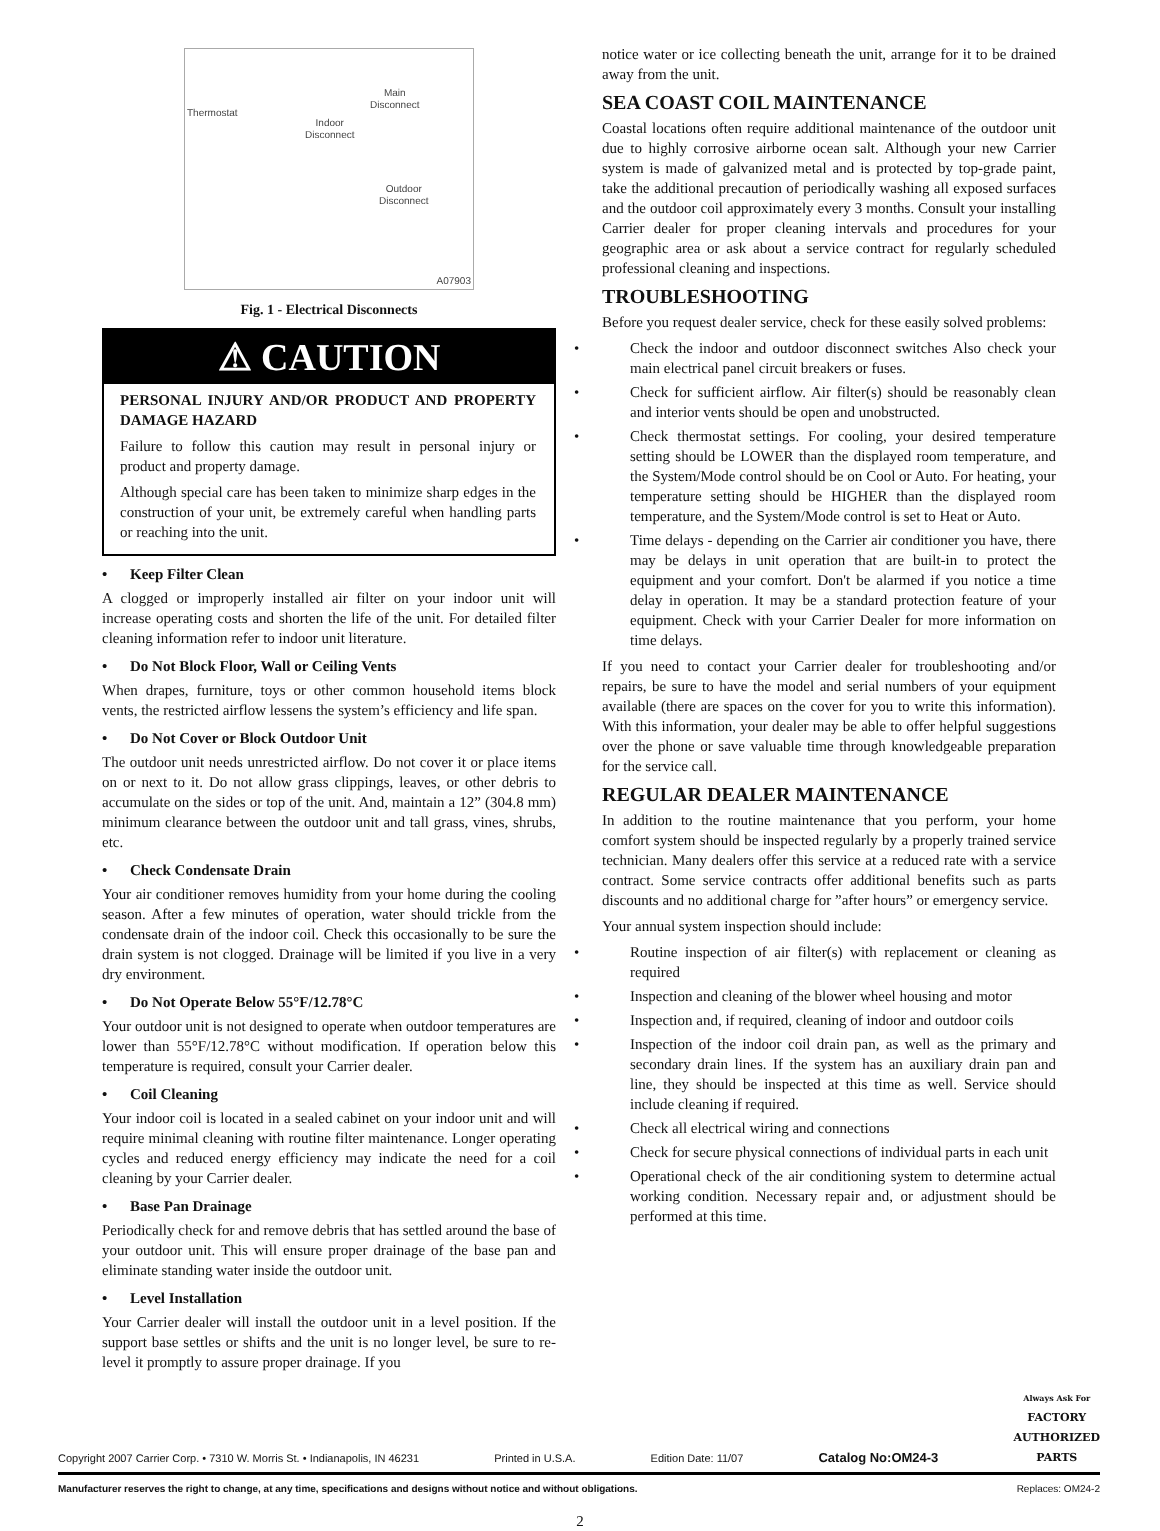Thermostat
Indoor
Disconnect
Main
Disconnect
Outdoor
Disconnect
A07903
Fig. 1 - Electrical Disconnects
⚠ CAUTION
PERSONAL INJURY AND/OR PRODUCT AND PROPERTY DAMAGE HAZARD
Failure to follow this caution may result in personal injury or product and property damage.
Although special care has been taken to minimize sharp edges in the construction of your unit, be extremely careful when handling parts or reaching into the unit.
• Keep Filter Clean
A clogged or improperly installed air filter on your indoor unit will increase operating costs and shorten the life of the unit. For detailed filter cleaning information refer to indoor unit literature.
• Do Not Block Floor, Wall or Ceiling Vents
When drapes, furniture, toys or other common household items block vents, the restricted airflow lessens the system’s efficiency and life span.
• Do Not Cover or Block Outdoor Unit
The outdoor unit needs unrestricted airflow. Do not cover it or place items on or next to it. Do not allow grass clippings, leaves, or other debris to accumulate on the sides or top of the unit. And, maintain a 12” (304.8 mm) minimum clearance between the outdoor unit and tall grass, vines, shrubs, etc.
• Check Condensate Drain
Your air conditioner removes humidity from your home during the cooling season. After a few minutes of operation, water should trickle from the condensate drain of the indoor coil. Check this occasionally to be sure the drain system is not clogged. Drainage will be limited if you live in a very dry environment.
• Do Not Operate Below 55°F/12.78°C
Your outdoor unit is not designed to operate when outdoor temperatures are lower than 55°F/12.78°C without modification. If operation below this temperature is required, consult your Carrier dealer.
• Coil Cleaning
Your indoor coil is located in a sealed cabinet on your indoor unit and will require minimal cleaning with routine filter maintenance. Longer operating cycles and reduced energy efficiency may indicate the need for a coil cleaning by your Carrier dealer.
• Base Pan Drainage
Periodically check for and remove debris that has settled around the base of your outdoor unit. This will ensure proper drainage of the base pan and eliminate standing water inside the outdoor unit.
• Level Installation
Your Carrier dealer will install the outdoor unit in a level position. If the support base settles or shifts and the unit is no longer level, be sure to re-level it promptly to assure proper drainage. If you
notice water or ice collecting beneath the unit, arrange for it to be drained away from the unit.
SEA COAST COIL MAINTENANCE
Coastal locations often require additional maintenance of the outdoor unit due to highly corrosive airborne ocean salt. Although your new Carrier system is made of galvanized metal and is protected by top-grade paint, take the additional precaution of periodically washing all exposed surfaces and the outdoor coil approximately every 3 months. Consult your installing Carrier dealer for proper cleaning intervals and procedures for your geographic area or ask about a service contract for regularly scheduled professional cleaning and inspections.
TROUBLESHOOTING
Before you request dealer service, check for these easily solved problems:
• Check the indoor and outdoor disconnect switches Also check your main electrical panel circuit breakers or fuses.
• Check for sufficient airflow. Air filter(s) should be reasonably clean and interior vents should be open and unobstructed.
• Check thermostat settings. For cooling, your desired temperature setting should be LOWER than the displayed room temperature, and the System/Mode control should be on Cool or Auto. For heating, your temperature setting should be HIGHER than the displayed room temperature, and the System/Mode control is set to Heat or Auto.
• Time delays - depending on the Carrier air conditioner you have, there may be delays in unit operation that are built-in to protect the equipment and your comfort. Don't be alarmed if you notice a time delay in operation. It may be a standard protection feature of your equipment. Check with your Carrier Dealer for more information on time delays.
If you need to contact your Carrier dealer for troubleshooting and/or repairs, be sure to have the model and serial numbers of your equipment available (there are spaces on the cover for you to write this information). With this information, your dealer may be able to offer helpful suggestions over the phone or save valuable time through knowledgeable preparation for the service call.
REGULAR DEALER MAINTENANCE
In addition to the routine maintenance that you perform, your home comfort system should be inspected regularly by a properly trained service technician. Many dealers offer this service at a reduced rate with a service contract. Some service contracts offer additional benefits such as parts discounts and no additional charge for ”after hours” or emergency service.
Your annual system inspection should include:
• Routine inspection of air filter(s) with replacement or cleaning as required
• Inspection and cleaning of the blower wheel housing and motor
• Inspection and, if required, cleaning of indoor and outdoor coils
• Inspection of the indoor coil drain pan, as well as the primary and secondary drain lines. If the system has an auxiliary drain pan and line, they should be inspected at this time as well. Service should include cleaning if required.
• Check all electrical wiring and connections
• Check for secure physical connections of individual parts in each unit
• Operational check of the air conditioning system to determine actual working condition. Necessary repair and, or adjustment should be performed at this time.
Copyright 2007 Carrier Corp. • 7310 W. Morris St. • Indianapolis, IN 46231 Printed in U.S.A. Edition Date: 11/07 Catalog No:OM24-3 Always Ask For
FACTORY
AUTHORIZED
PARTS
Manufacturer reserves the right to change, at any time, specifications and designs without notice and without obligations. Replaces: OM24-2
2